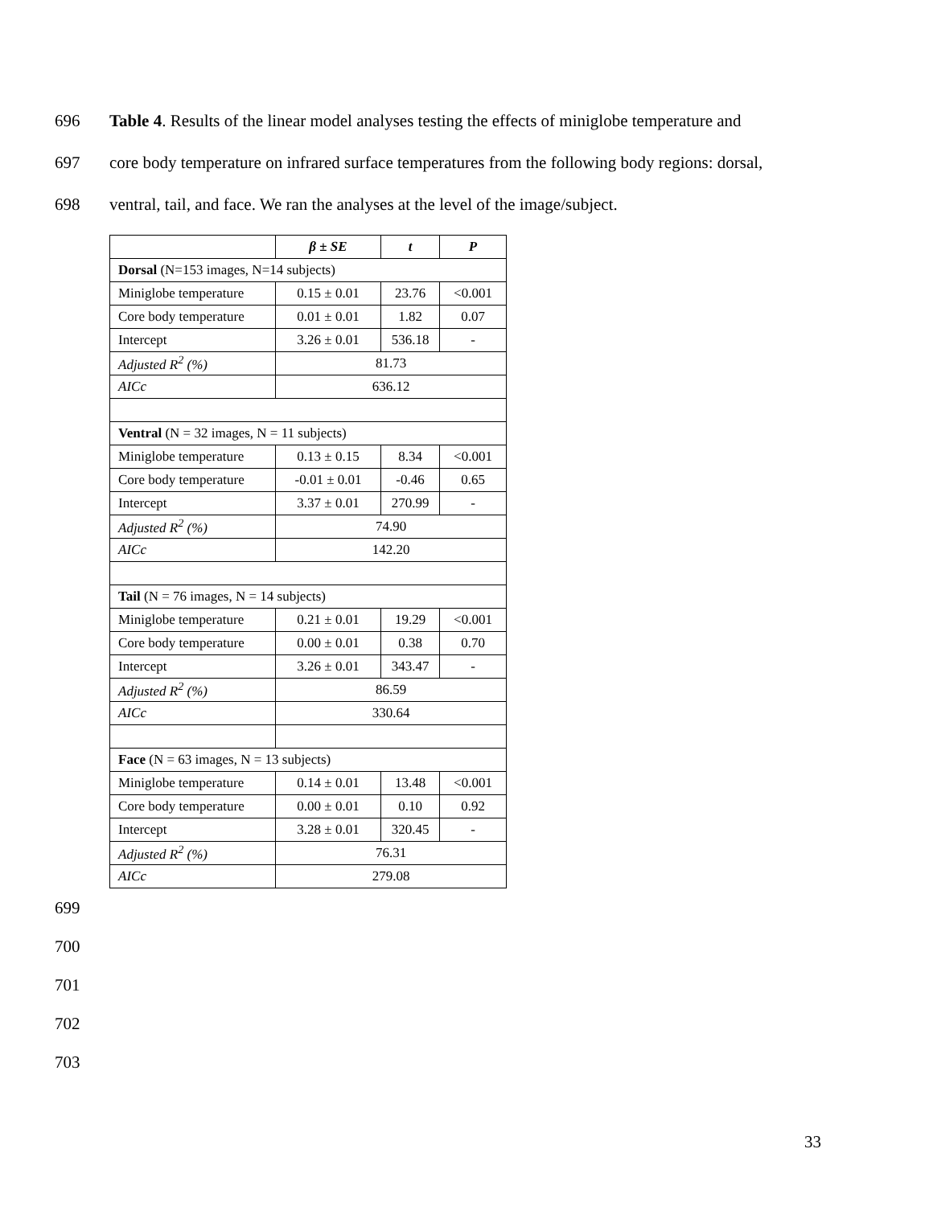696 Table 4. Results of the linear model analyses testing the effects of miniglobe temperature and
697 core body temperature on infrared surface temperatures from the following body regions: dorsal,
698 ventral, tail, and face. We ran the analyses at the level of the image/subject.
| | β ± SE | t | P |
| --- | --- | --- | --- |
| Dorsal (N=153 images, N=14 subjects) | | | |
| Miniglobe temperature | 0.15 ± 0.01 | 23.76 | <0.001 |
| Core body temperature | 0.01 ± 0.01 | 1.82 | 0.07 |
| Intercept | 3.26 ± 0.01 | 536.18 | - |
| Adjusted R<sup>2</sup> (%) | 81.73 | | |
| AICc | 636.12 | | |
| Ventral (N = 32 images, N = 11 subjects) | | | |
| Miniglobe temperature | 0.13 ± 0.15 | 8.34 | <0.001 |
| Core body temperature | -0.01 ± 0.01 | -0.46 | 0.65 |
| Intercept | 3.37 ± 0.01 | 270.99 | - |
| Adjusted R<sup>2</sup> (%) | 74.90 | | |
| AICc | 142.20 | | |
| Tail (N = 76 images, N = 14 subjects) | | | |
| Miniglobe temperature | 0.21 ± 0.01 | 19.29 | <0.001 |
| Core body temperature | 0.00 ± 0.01 | 0.38 | 0.70 |
| Intercept | 3.26 ± 0.01 | 343.47 | - |
| Adjusted R<sup>2</sup> (%) | 86.59 | | |
| AICc | 330.64 | | |
| Face (N = 63 images, N = 13 subjects) | | | |
| Miniglobe temperature | 0.14 ± 0.01 | 13.48 | <0.001 |
| Core body temperature | 0.00 ± 0.01 | 0.10 | 0.92 |
| Intercept | 3.28 ± 0.01 | 320.45 | - |
| Adjusted R<sup>2</sup> (%) | 76.31 | | |
| AICc | 279.08 | | |
699
700
701
702
703
33